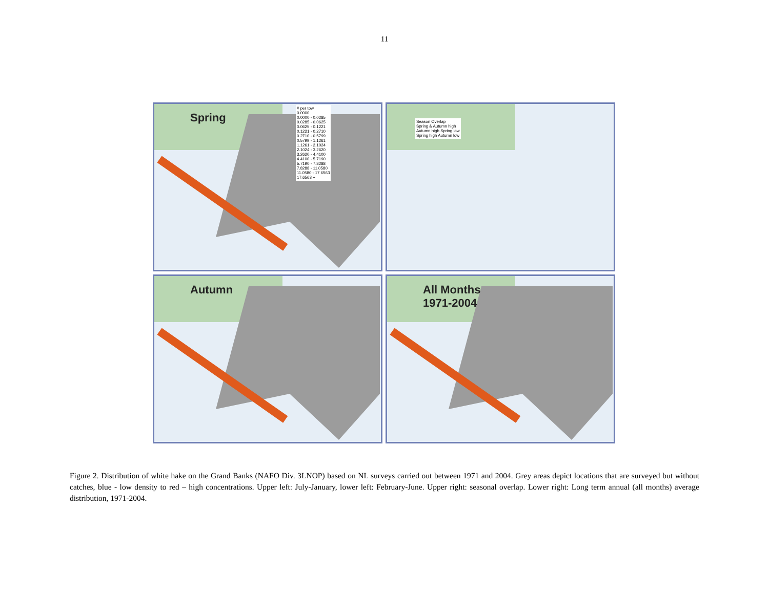11
Spring
# per tow
0.0000
0.0000 - 0.0285
0.0285 - 0.0625
0.0625 - 0.1221
0.1221 - 0.2710
0.2710 - 0.5799
0.5799 - 1.1261
1.1261 - 2.1024
2.1024 - 3.2620
3.2620 - 4.4100
4.4100 - 5.7190
5.7190 - 7.8288
7.8288 - 11.0580
11.0580 - 17.6563
17.6563 +
Season Overlap
Spring & Autumn high
Autumn high Spring low
Spring high Autumn low
Autumn
All Months
1971-2004
Figure 2. Distribution of white hake on the Grand Banks (NAFO Div. 3LNOP) based on NL surveys carried out between 1971 and 2004. Grey areas depict locations that are surveyed but without catches, blue - low density to red – high concentrations. Upper left: July-January, lower left: February-June. Upper right: seasonal overlap. Lower right: Long term annual (all months) average distribution, 1971-2004.